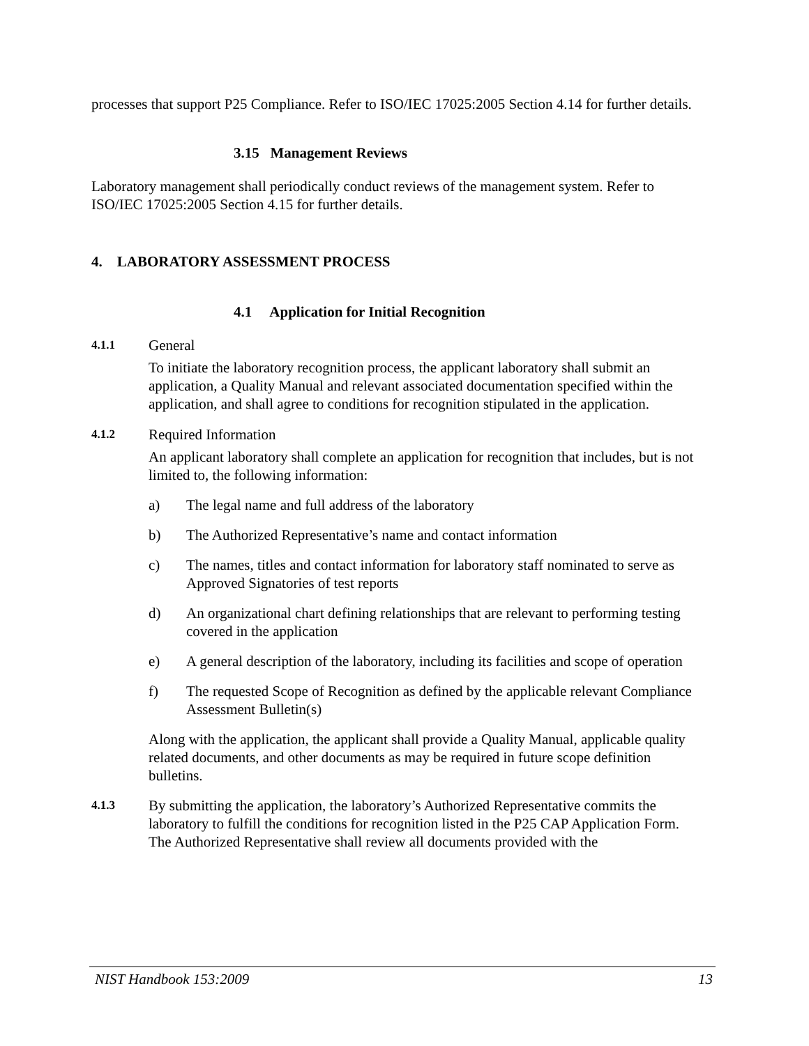processes that support P25 Compliance. Refer to ISO/IEC 17025:2005 Section 4.14 for further details.
3.15 Management Reviews
Laboratory management shall periodically conduct reviews of the management system. Refer to ISO/IEC 17025:2005 Section 4.15 for further details.
4. LABORATORY ASSESSMENT PROCESS
4.1 Application for Initial Recognition
4.1.1 General
To initiate the laboratory recognition process, the applicant laboratory shall submit an application, a Quality Manual and relevant associated documentation specified within the application, and shall agree to conditions for recognition stipulated in the application.
4.1.2 Required Information
An applicant laboratory shall complete an application for recognition that includes, but is not limited to, the following information:
a) The legal name and full address of the laboratory
b) The Authorized Representative’s name and contact information
c) The names, titles and contact information for laboratory staff nominated to serve as Approved Signatories of test reports
d) An organizational chart defining relationships that are relevant to performing testing covered in the application
e) A general description of the laboratory, including its facilities and scope of operation
f) The requested Scope of Recognition as defined by the applicable relevant Compliance Assessment Bulletin(s)
Along with the application, the applicant shall provide a Quality Manual, applicable quality related documents, and other documents as may be required in future scope definition bulletins.
4.1.3 By submitting the application, the laboratory’s Authorized Representative commits the laboratory to fulfill the conditions for recognition listed in the P25 CAP Application Form. The Authorized Representative shall review all documents provided with the
NIST Handbook 153:2009 13